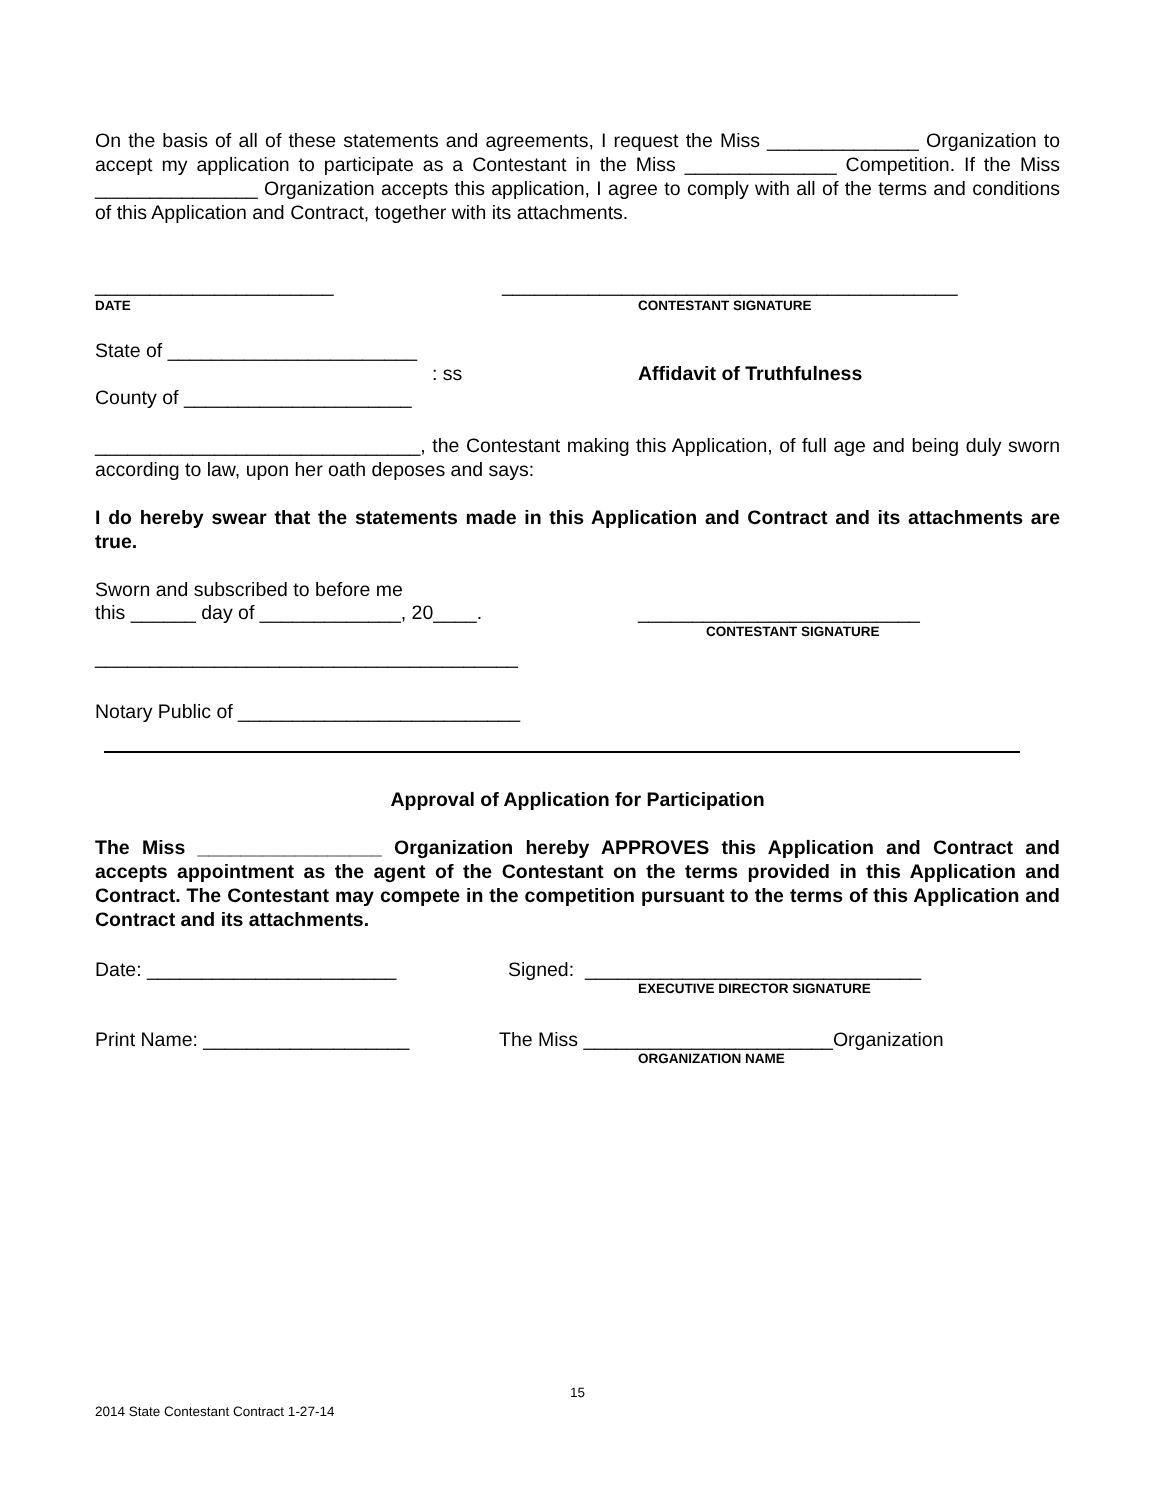On the basis of all of these statements and agreements, I request the Miss ______________ Organization to accept my application to participate as a Contestant in the Miss ______________ Competition. If the Miss _______________ Organization accepts this application, I agree to comply with all of the terms and conditions of this Application and Contract, together with its attachments.
______________________ __________________________________________
DATE CONTESTANT SIGNATURE
State of _______________________
: ss Affidavit of Truthfulness
County of _____________________
______________________________, the Contestant making this Application, of full age and being duly sworn according to law, upon her oath deposes and says:
I do hereby swear that the statements made in this Application and Contract and its attachments are true.
Sworn and subscribed to before me
this ______ day of _____________, 20____. __________________________
CONTESTANT SIGNATURE
_______________________________________
Notary Public of __________________________
Approval of Application for Participation
The Miss _________________ Organization hereby APPROVES this Application and Contract and accepts appointment as the agent of the Contestant on the terms provided in this Application and Contract. The Contestant may compete in the competition pursuant to the terms of this Application and Contract and its attachments.
Date: _______________________ Signed: _______________________________
EXECUTIVE DIRECTOR SIGNATURE
Print Name: ___________________ The Miss _______________________Organization
ORGANIZATION NAME
15
2014 State Contestant Contract 1-27-14